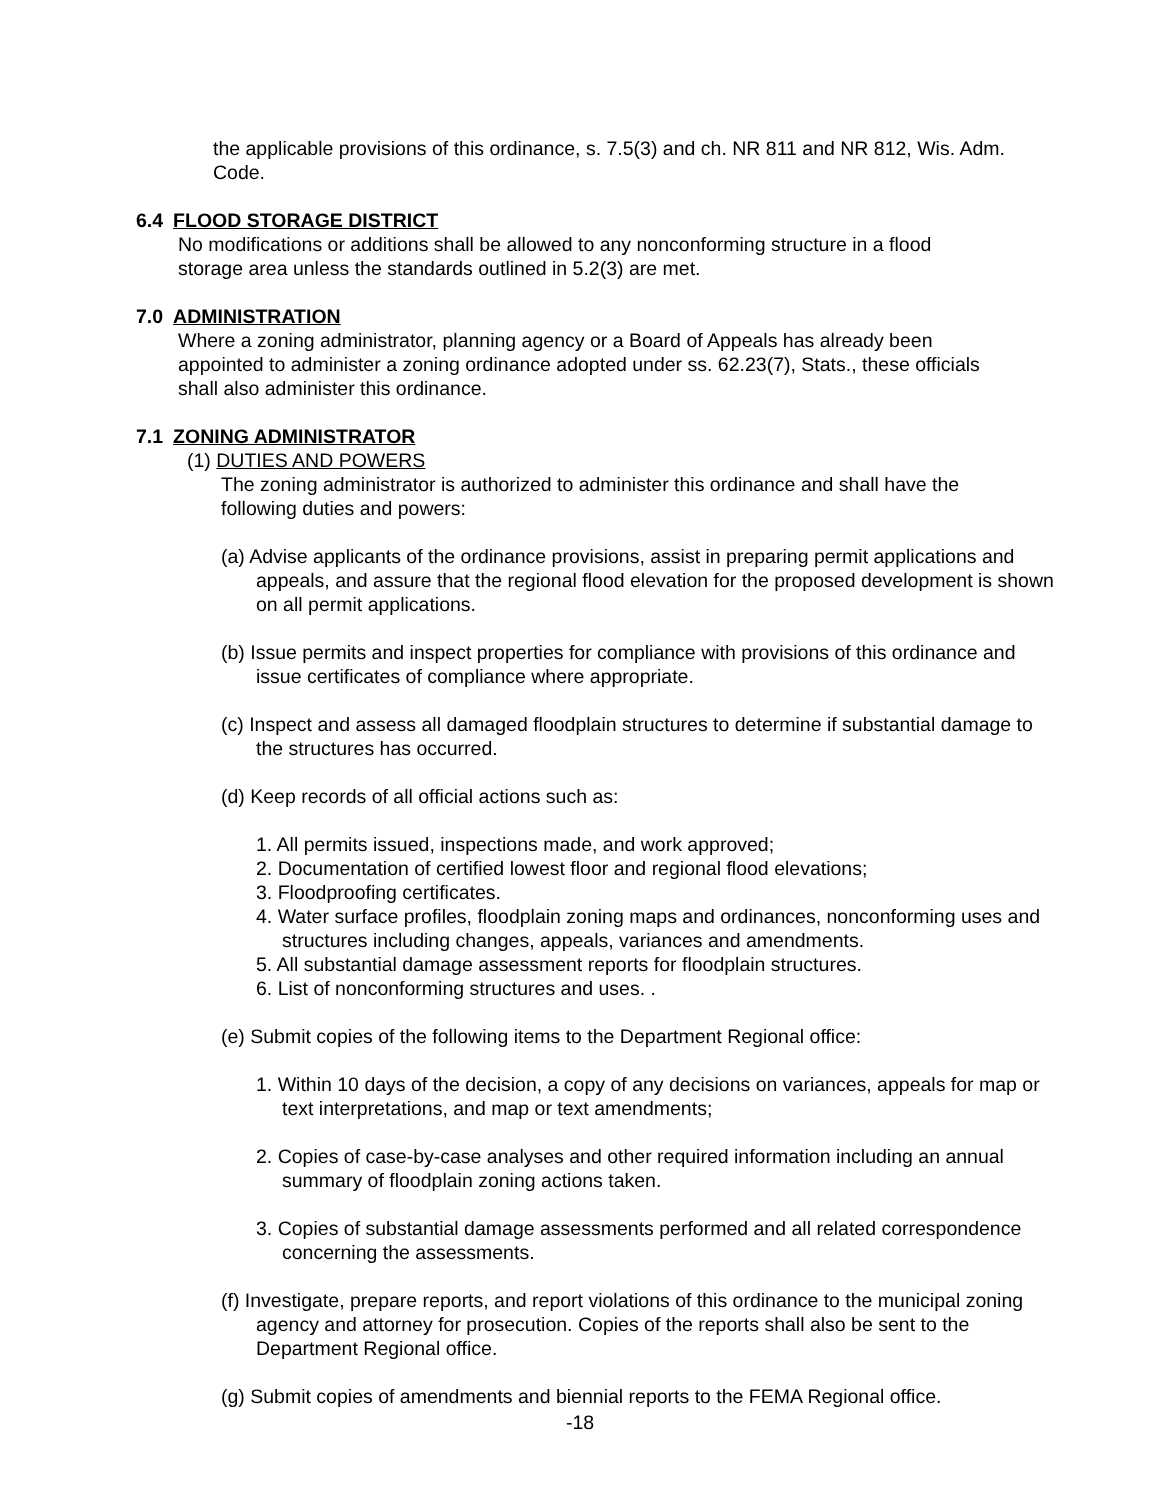the applicable provisions of this ordinance, s. 7.5(3) and ch. NR 811 and NR 812, Wis. Adm. Code.
6.4 FLOOD STORAGE DISTRICT
No modifications or additions shall be allowed to any nonconforming structure in a flood storage area unless the standards outlined in 5.2(3) are met.
7.0 ADMINISTRATION
Where a zoning administrator, planning agency or a Board of Appeals has already been appointed to administer a zoning ordinance adopted under ss. 62.23(7), Stats., these officials shall also administer this ordinance.
7.1 ZONING ADMINISTRATOR
(1) DUTIES AND POWERS
The zoning administrator is authorized to administer this ordinance and shall have the following duties and powers:
(a) Advise applicants of the ordinance provisions, assist in preparing permit applications and appeals, and assure that the regional flood elevation for the proposed development is shown on all permit applications.
(b) Issue permits and inspect properties for compliance with provisions of this ordinance and issue certificates of compliance where appropriate.
(c) Inspect and assess all damaged floodplain structures to determine if substantial damage to the structures has occurred.
(d) Keep records of all official actions such as:
1. All permits issued, inspections made, and work approved;
2. Documentation of certified lowest floor and regional flood elevations;
3. Floodproofing certificates.
4. Water surface profiles, floodplain zoning maps and ordinances, nonconforming uses and structures including changes, appeals, variances and amendments.
5. All substantial damage assessment reports for floodplain structures.
6. List of nonconforming structures and uses. .
(e) Submit copies of the following items to the Department Regional office:
1. Within 10 days of the decision, a copy of any decisions on variances, appeals for map or text interpretations, and map or text amendments;
2. Copies of case-by-case analyses and other required information including an annual summary of floodplain zoning actions taken.
3. Copies of substantial damage assessments performed and all related correspondence concerning the assessments.
(f) Investigate, prepare reports, and report violations of this ordinance to the municipal zoning agency and attorney for prosecution. Copies of the reports shall also be sent to the Department Regional office.
(g) Submit copies of amendments and biennial reports to the FEMA Regional office.
-18